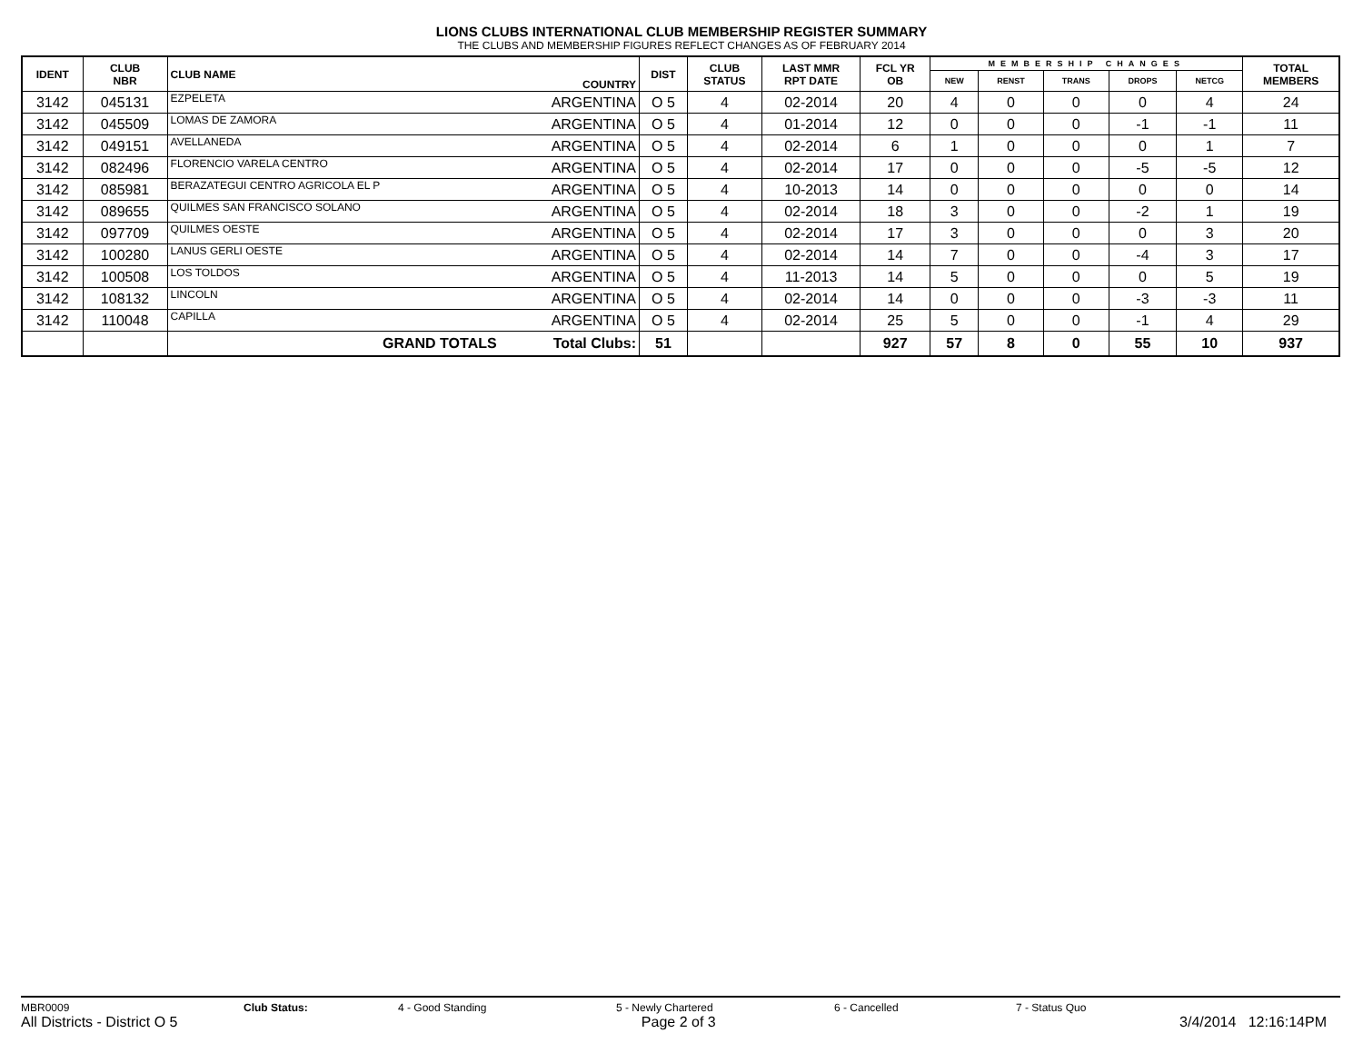LIONS CLUBS INTERNATIONAL CLUB MEMBERSHIP REGISTER SUMMARY
THE CLUBS AND MEMBERSHIP FIGURES REFLECT CHANGES AS OF FEBRUARY 2014
| IDENT | CLUB NBR | CLUB NAME | COUNTRY | DIST | CLUB STATUS | LAST MMR RPT DATE | FCL YR OB | MEMBERSHIP CHANGES | | | | | TOTAL MEMBERS |
| --- | --- | --- | --- | --- | --- | --- | --- | --- | --- | --- | --- | --- | --- |
| | | | | | | | | NEW | RENST | TRANS | DROPS | NETCG | |
| 3142 | 045131 | EZPELETA | ARGENTINA | O 5 | 4 | 02-2014 | 20 | 4 | 0 | 0 | 0 | 4 | 24 |
| 3142 | 045509 | LOMAS DE ZAMORA | ARGENTINA | O 5 | 4 | 01-2014 | 12 | 0 | 0 | 0 | -1 | -1 | 11 |
| 3142 | 049151 | AVELLANEDA | ARGENTINA | O 5 | 4 | 02-2014 | 6 | 1 | 0 | 0 | 0 | 1 | 7 |
| 3142 | 082496 | FLORENCIO VARELA CENTRO | ARGENTINA | O 5 | 4 | 02-2014 | 17 | 0 | 0 | 0 | -5 | -5 | 12 |
| 3142 | 085981 | BERAZATEGUI CENTRO AGRICOLA EL P | ARGENTINA | O 5 | 4 | 10-2013 | 14 | 0 | 0 | 0 | 0 | 0 | 14 |
| 3142 | 089655 | QUILMES SAN FRANCISCO SOLANO | ARGENTINA | O 5 | 4 | 02-2014 | 18 | 3 | 0 | 0 | -2 | 1 | 19 |
| 3142 | 097709 | QUILMES OESTE | ARGENTINA | O 5 | 4 | 02-2014 | 17 | 3 | 0 | 0 | 0 | 3 | 20 |
| 3142 | 100280 | LANUS GERLI OESTE | ARGENTINA | O 5 | 4 | 02-2014 | 14 | 7 | 0 | 0 | -4 | 3 | 17 |
| 3142 | 100508 | LOS TOLDOS | ARGENTINA | O 5 | 4 | 11-2013 | 14 | 5 | 0 | 0 | 0 | 5 | 19 |
| 3142 | 108132 | LINCOLN | ARGENTINA | O 5 | 4 | 02-2014 | 14 | 0 | 0 | 0 | -3 | -3 | 11 |
| 3142 | 110048 | CAPILLA | ARGENTINA | O 5 | 4 | 02-2014 | 25 | 5 | 0 | 0 | -1 | 4 | 29 |
| | | GRAND TOTALS | Total Clubs: | 51 | | | 927 | 57 | 8 | 0 | 55 | 10 | 937 |
MBR0009 Club Status: 4 - Good Standing 5 - Newly Chartered 6 - Cancelled 7 - Status Quo
All Districts - District O 5 Page 2 of 3 3/4/2014 12:16:14PM